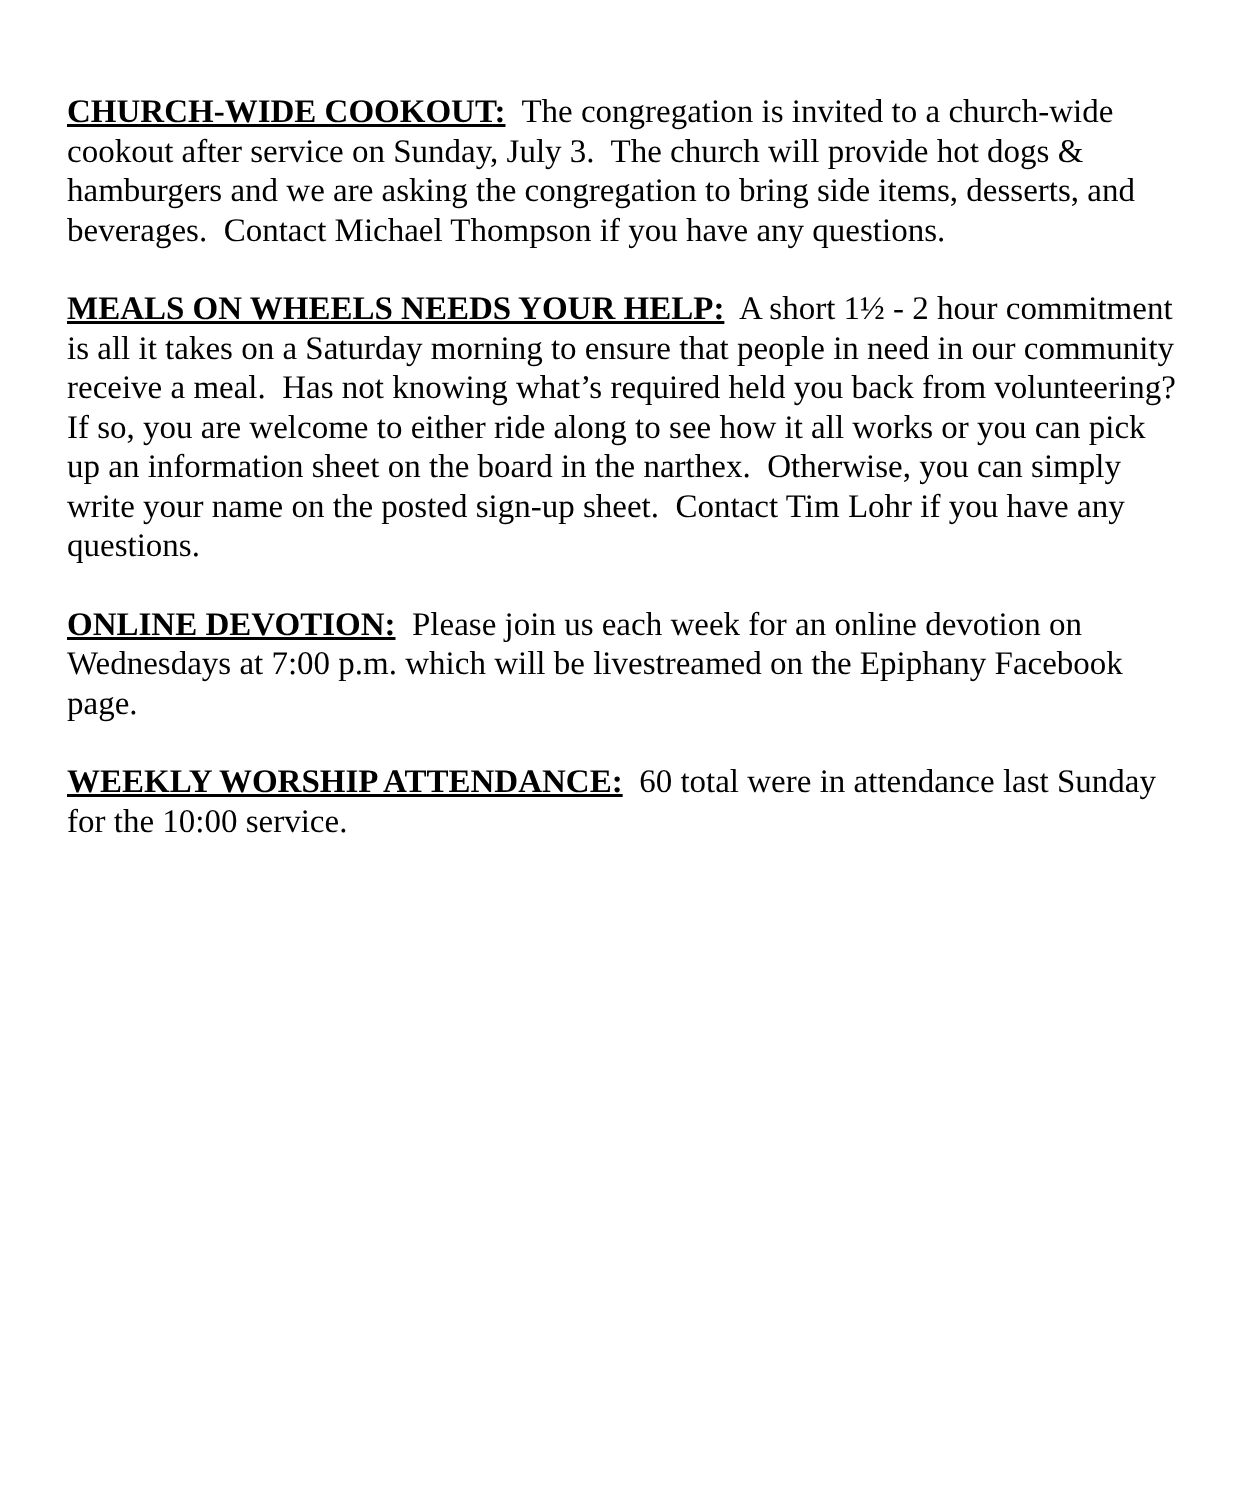CHURCH-WIDE COOKOUT: The congregation is invited to a church-wide cookout after service on Sunday, July 3. The church will provide hot dogs & hamburgers and we are asking the congregation to bring side items, desserts, and beverages. Contact Michael Thompson if you have any questions.
MEALS ON WHEELS NEEDS YOUR HELP: A short 1½ - 2 hour commitment is all it takes on a Saturday morning to ensure that people in need in our community receive a meal. Has not knowing what’s required held you back from volunteering? If so, you are welcome to either ride along to see how it all works or you can pick up an information sheet on the board in the narthex. Otherwise, you can simply write your name on the posted sign-up sheet. Contact Tim Lohr if you have any questions.
ONLINE DEVOTION: Please join us each week for an online devotion on Wednesdays at 7:00 p.m. which will be livestreamed on the Epiphany Facebook page.
WEEKLY WORSHIP ATTENDANCE: 60 total were in attendance last Sunday for the 10:00 service.